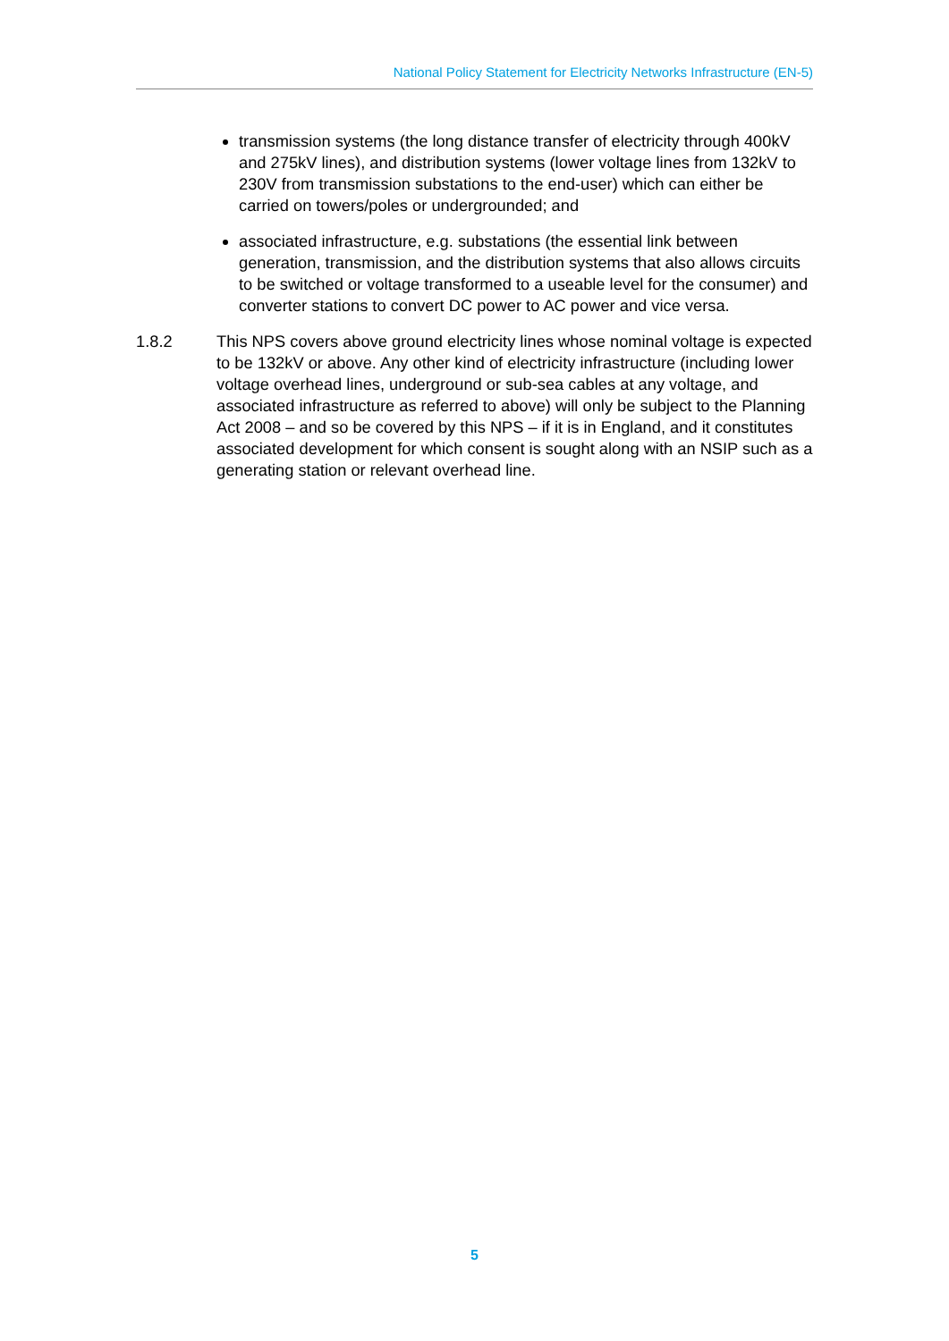National Policy Statement for Electricity Networks Infrastructure (EN-5)
transmission systems (the long distance transfer of electricity through 400kV and 275kV lines), and distribution systems (lower voltage lines from 132kV to 230V from transmission substations to the end-user) which can either be carried on towers/poles or undergrounded; and
associated infrastructure, e.g. substations (the essential link between generation, transmission, and the distribution systems that also allows circuits to be switched or voltage transformed to a useable level for the consumer) and converter stations to convert DC power to AC power and vice versa.
1.8.2 This NPS covers above ground electricity lines whose nominal voltage is expected to be 132kV or above. Any other kind of electricity infrastructure (including lower voltage overhead lines, underground or sub-sea cables at any voltage, and associated infrastructure as referred to above) will only be subject to the Planning Act 2008 – and so be covered by this NPS – if it is in England, and it constitutes associated development for which consent is sought along with an NSIP such as a generating station or relevant overhead line.
5